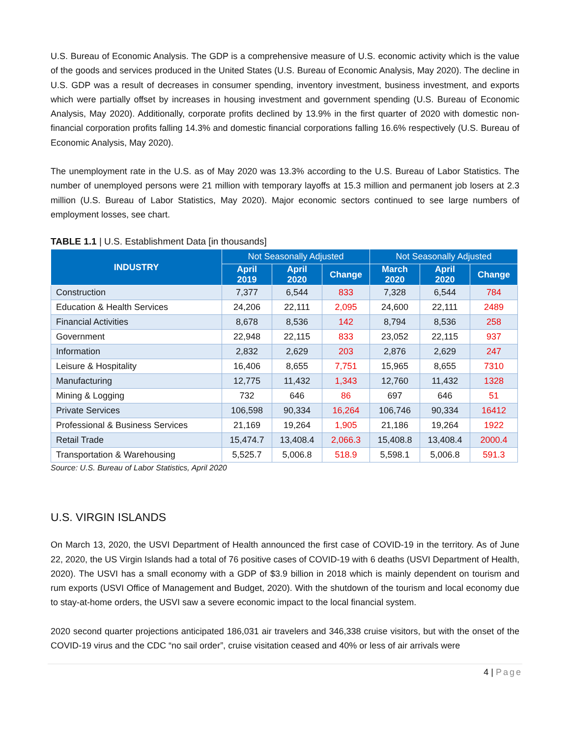U.S. Bureau of Economic Analysis. The GDP is a comprehensive measure of U.S. economic activity which is the value of the goods and services produced in the United States (U.S. Bureau of Economic Analysis, May 2020). The decline in U.S. GDP was a result of decreases in consumer spending, inventory investment, business investment, and exports which were partially offset by increases in housing investment and government spending (U.S. Bureau of Economic Analysis, May 2020). Additionally, corporate profits declined by 13.9% in the first quarter of 2020 with domestic non-financial corporation profits falling 14.3% and domestic financial corporations falling 16.6% respectively (U.S. Bureau of Economic Analysis, May 2020).
The unemployment rate in the U.S. as of May 2020 was 13.3% according to the U.S. Bureau of Labor Statistics. The number of unemployed persons were 21 million with temporary layoffs at 15.3 million and permanent job losers at 2.3 million (U.S. Bureau of Labor Statistics, May 2020). Major economic sectors continued to see large numbers of employment losses, see chart.
TABLE 1.1 | U.S. Establishment Data [in thousands]
| INDUSTRY | Not Seasonally Adjusted | | | Not Seasonally Adjusted | | |
| --- | --- | --- | --- | --- | --- | --- |
| | April 2019 | April 2020 | Change | March 2020 | April 2020 | Change |
| Construction | 7,377 | 6,544 | 833 | 7,328 | 6,544 | 784 |
| Education & Health Services | 24,206 | 22,111 | 2,095 | 24,600 | 22,111 | 2489 |
| Financial Activities | 8,678 | 8,536 | 142 | 8,794 | 8,536 | 258 |
| Government | 22,948 | 22,115 | 833 | 23,052 | 22,115 | 937 |
| Information | 2,832 | 2,629 | 203 | 2,876 | 2,629 | 247 |
| Leisure & Hospitality | 16,406 | 8,655 | 7,751 | 15,965 | 8,655 | 7310 |
| Manufacturing | 12,775 | 11,432 | 1,343 | 12,760 | 11,432 | 1328 |
| Mining & Logging | 732 | 646 | 86 | 697 | 646 | 51 |
| Private Services | 106,598 | 90,334 | 16,264 | 106,746 | 90,334 | 16412 |
| Professional & Business Services | 21,169 | 19,264 | 1,905 | 21,186 | 19,264 | 1922 |
| Retail Trade | 15,474.7 | 13,408.4 | 2,066.3 | 15,408.8 | 13,408.4 | 2000.4 |
| Transportation & Warehousing | 5,525.7 | 5,006.8 | 518.9 | 5,598.1 | 5,006.8 | 591.3 |
Source: U.S. Bureau of Labor Statistics, April 2020
U.S. VIRGIN ISLANDS
On March 13, 2020, the USVI Department of Health announced the first case of COVID-19 in the territory. As of June 22, 2020, the US Virgin Islands had a total of 76 positive cases of COVID-19 with 6 deaths (USVI Department of Health, 2020). The USVI has a small economy with a GDP of $3.9 billion in 2018 which is mainly dependent on tourism and rum exports (USVI Office of Management and Budget, 2020). With the shutdown of the tourism and local economy due to stay-at-home orders, the USVI saw a severe economic impact to the local financial system.
2020 second quarter projections anticipated 186,031 air travelers and 346,338 cruise visitors, but with the onset of the COVID-19 virus and the CDC “no sail order”, cruise visitation ceased and 40% or less of air arrivals were
4 | Page